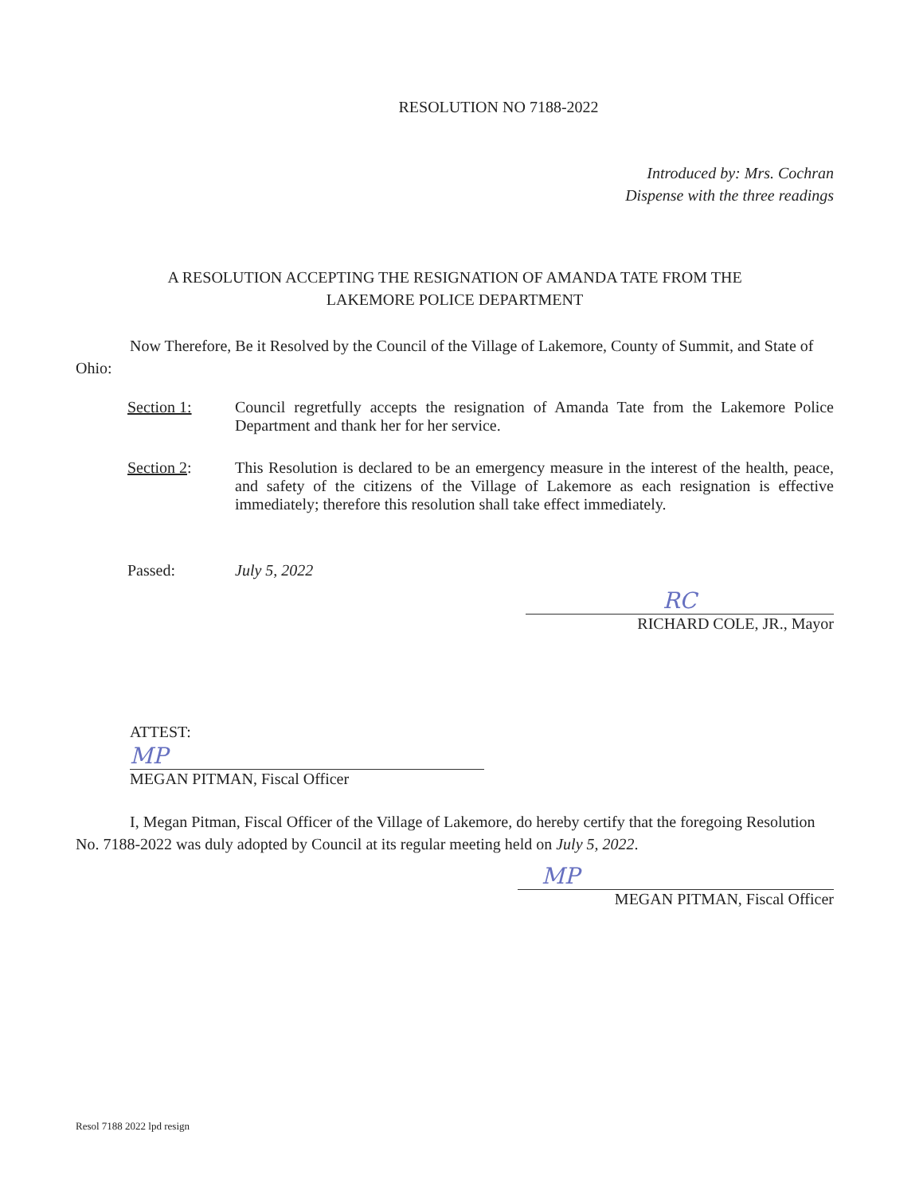RESOLUTION NO 7188-2022
Introduced by: Mrs. Cochran
Dispense with the three readings
A RESOLUTION ACCEPTING THE RESIGNATION OF AMANDA TATE FROM THE
LAKEMORE POLICE DEPARTMENT
Now Therefore, Be it Resolved by the Council of the Village of Lakemore, County of Summit, and State of Ohio:
Section 1: Council regretfully accepts the resignation of Amanda Tate from the Lakemore Police Department and thank her for her service.
Section 2: This Resolution is declared to be an emergency measure in the interest of the health, peace, and safety of the citizens of the Village of Lakemore as each resignation is effective immediately; therefore this resolution shall take effect immediately.
Passed: July 5, 2022
RC
RICHARD COLE, JR., Mayor
ATTEST:
MP
MEGAN PITMAN, Fiscal Officer
I, Megan Pitman, Fiscal Officer of the Village of Lakemore, do hereby certify that the foregoing Resolution No. 7188-2022 was duly adopted by Council at its regular meeting held on July 5, 2022.
MP
MEGAN PITMAN, Fiscal Officer
Resol 7188 2022 lpd resign